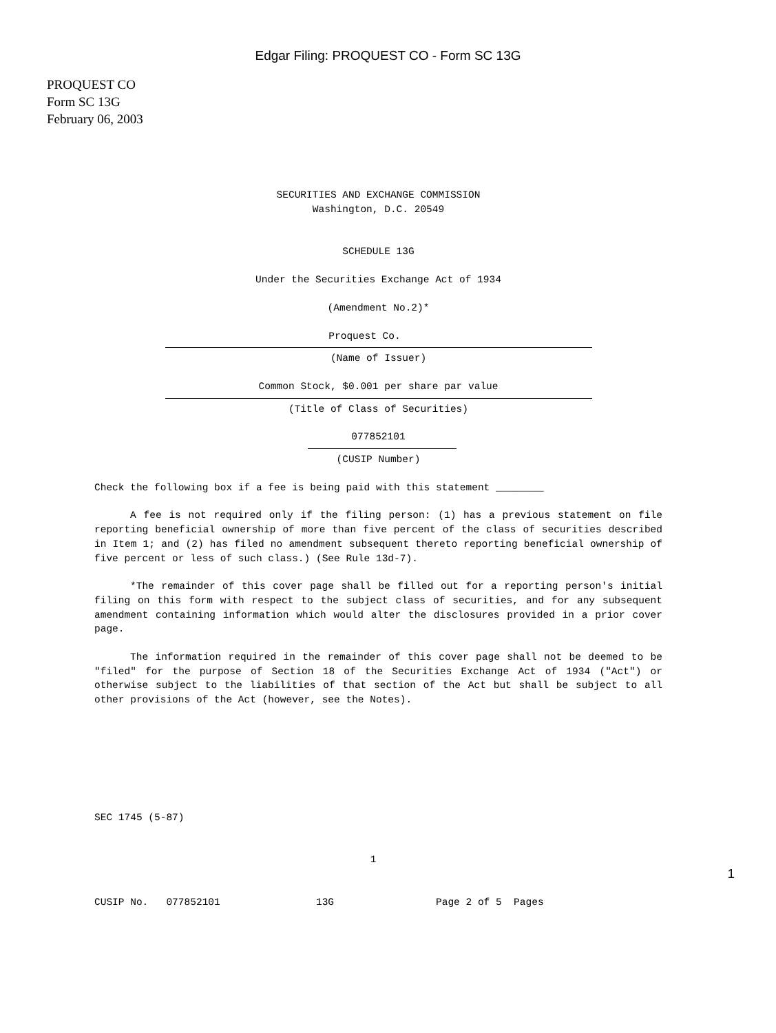Edgar Filing: PROQUEST CO - Form SC 13G
PROQUEST CO
Form SC 13G
February 06, 2003
SECURITIES AND EXCHANGE COMMISSION
Washington, D.C. 20549
SCHEDULE 13G
Under the Securities Exchange Act of 1934
(Amendment No.2)*
Proquest Co.
(Name of Issuer)
Common Stock, $0.001 per share par value
(Title of Class of Securities)
077852101
(CUSIP Number)
Check the following box if a fee is being paid with this statement ________
A fee is not required only if the filing person: (1) has a previous statement on file reporting beneficial ownership of more than five percent of the class of securities described in Item 1; and (2) has filed no amendment subsequent thereto reporting beneficial ownership of five percent or less of such class.) (See Rule 13d-7).
*The remainder of this cover page shall be filled out for a reporting person's initial filing on this form with respect to the subject class of securities, and for any subsequent amendment containing information which would alter the disclosures provided in a prior cover page.
The information required in the remainder of this cover page shall not be deemed to be "filed" for the purpose of Section 18 of the Securities Exchange Act of 1934 ("Act") or otherwise subject to the liabilities of that section of the Act but shall be subject to all other provisions of the Act (however, see the Notes).
SEC 1745 (5-87)
1
CUSIP No. 077852101 13G Page 2 of 5 Pages
1